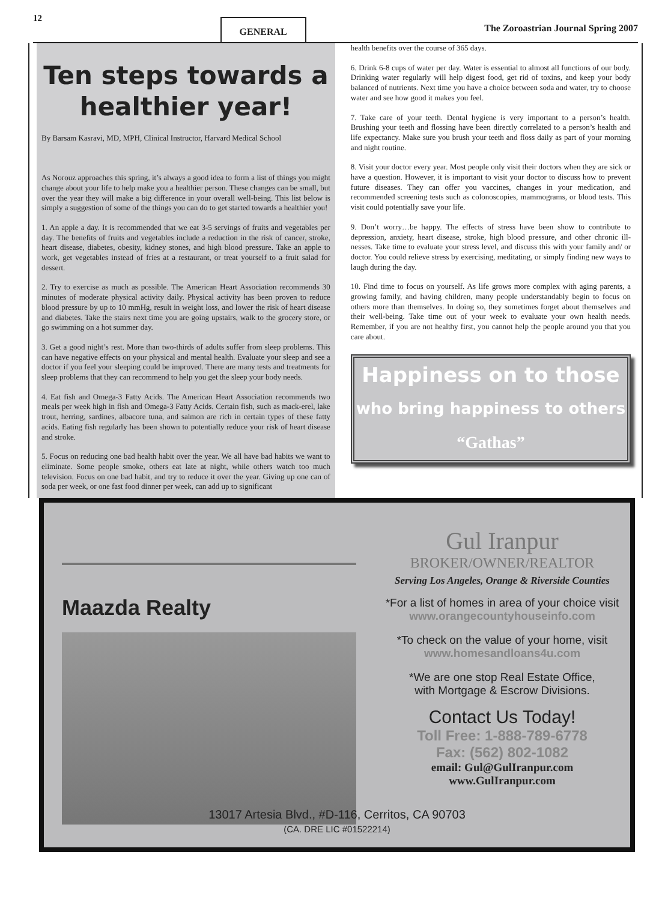12 GENERAL The Zoroastrian Journal Spring 2007
Ten steps towards a healthier year!
By Barsam Kasravi, MD, MPH, Clinical Instructor, Harvard Medical School
As Norouz approaches this spring, it’s always a good idea to form a list of things you might change about your life to help make you a healthier person. These changes can be small, but over the year they will make a big difference in your overall well-being. This list below is simply a suggestion of some of the things you can do to get started towards a healthier you!
1. An apple a day. It is recommended that we eat 3-5 servings of fruits and vegetables per day. The benefits of fruits and vegetables include a reduction in the risk of cancer, stroke, heart disease, diabetes, obesity, kidney stones, and high blood pressure. Take an apple to work, get vegetables instead of fries at a restaurant, or treat yourself to a fruit salad for dessert.
2. Try to exercise as much as possible. The American Heart Association recommends 30 minutes of moderate physical activity daily. Physical activity has been proven to reduce blood pressure by up to 10 mmHg, result in weight loss, and lower the risk of heart disease and diabetes. Take the stairs next time you are going upstairs, walk to the grocery store, or go swimming on a hot summer day.
3. Get a good night’s rest. More than two-thirds of adults suffer from sleep problems. This can have negative effects on your physical and mental health. Evaluate your sleep and see a doctor if you feel your sleeping could be improved. There are many tests and treatments for sleep problems that they can recommend to help you get the sleep your body needs.
4. Eat fish and Omega-3 Fatty Acids. The American Heart Association recommends two meals per week high in fish and Omega-3 Fatty Acids. Certain fish, such as mack-erel, lake trout, herring, sardines, albacore tuna, and salmon are rich in certain types of these fatty acids. Eating fish regularly has been shown to potentially reduce your risk of heart disease and stroke.
5. Focus on reducing one bad health habit over the year. We all have bad habits we want to eliminate. Some people smoke, others eat late at night, while others watch too much television. Focus on one bad habit, and try to reduce it over the year. Giving up one can of soda per week, or one fast food dinner per week, can add up to significant
health benefits over the course of 365 days.
6. Drink 6-8 cups of water per day. Water is essential to almost all functions of our body. Drinking water regularly will help digest food, get rid of toxins, and keep your body balanced of nutrients. Next time you have a choice between soda and water, try to choose water and see how good it makes you feel.
7. Take care of your teeth. Dental hygiene is very important to a person’s health. Brushing your teeth and flossing have been directly correlated to a person’s health and life expectancy. Make sure you brush your teeth and floss daily as part of your morning and night routine.
8. Visit your doctor every year. Most people only visit their doctors when they are sick or have a question. However, it is important to visit your doctor to discuss how to prevent future diseases. They can offer you vaccines, changes in your medication, and recommended screening tests such as colonoscopies, mammograms, or blood tests. This visit could potentially save your life.
9. Don’t worry…be happy. The effects of stress have been show to contribute to depression, anxiety, heart disease, stroke, high blood pressure, and other chronic ill-nesses. Take time to evaluate your stress level, and discuss this with your family and/ or doctor. You could relieve stress by exercising, meditating, or simply finding new ways to laugh during the day.
10. Find time to focus on yourself. As life grows more complex with aging parents, a growing family, and having children, many people understandably begin to focus on others more than themselves. In doing so, they sometimes forget about themselves and their well-being. Take time out of your week to evaluate your own health needs. Remember, if you are not healthy first, you cannot help the people around you that you care about.
Happiness on to those
who bring happiness to others
“Gathas”
Maazda Realty
Gul Iranpur
BROKER/OWNER/REALTOR
Serving Los Angeles, Orange & Riverside Counties
*For a list of homes in area of your choice visit
www.orangecountyhouseinfo.com
*To check on the value of your home, visit
www.homesandloans4u.com
*We are one stop Real Estate Office,
with Mortgage & Escrow Divisions.
Contact Us Today!
Toll Free: 1-888-789-6778
Fax: (562) 802-1082
email: Gul@GulIranpur.com
www.GulIranpur.com
13017 Artesia Blvd., #D-116, Cerritos, CA 90703
(CA. DRE LIC #01522214)